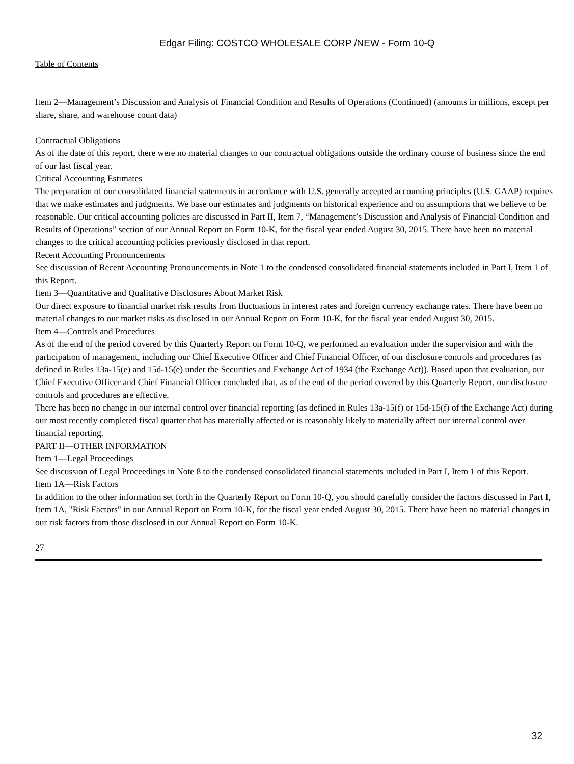Edgar Filing: COSTCO WHOLESALE CORP /NEW - Form 10-Q
Table of Contents
Item 2—Management’s Discussion and Analysis of Financial Condition and Results of Operations (Continued) (amounts in millions, except per share, share, and warehouse count data)
Contractual Obligations
As of the date of this report, there were no material changes to our contractual obligations outside the ordinary course of business since the end of our last fiscal year.
Critical Accounting Estimates
The preparation of our consolidated financial statements in accordance with U.S. generally accepted accounting principles (U.S. GAAP) requires that we make estimates and judgments. We base our estimates and judgments on historical experience and on assumptions that we believe to be reasonable. Our critical accounting policies are discussed in Part II, Item 7, “Management’s Discussion and Analysis of Financial Condition and Results of Operations” section of our Annual Report on Form 10-K, for the fiscal year ended August 30, 2015. There have been no material changes to the critical accounting policies previously disclosed in that report.
Recent Accounting Pronouncements
See discussion of Recent Accounting Pronouncements in Note 1 to the condensed consolidated financial statements included in Part I, Item 1 of this Report.
Item 3—Quantitative and Qualitative Disclosures About Market Risk
Our direct exposure to financial market risk results from fluctuations in interest rates and foreign currency exchange rates. There have been no material changes to our market risks as disclosed in our Annual Report on Form 10-K, for the fiscal year ended August 30, 2015.
Item 4—Controls and Procedures
As of the end of the period covered by this Quarterly Report on Form 10-Q, we performed an evaluation under the supervision and with the participation of management, including our Chief Executive Officer and Chief Financial Officer, of our disclosure controls and procedures (as defined in Rules 13a-15(e) and 15d-15(e) under the Securities and Exchange Act of 1934 (the Exchange Act)). Based upon that evaluation, our Chief Executive Officer and Chief Financial Officer concluded that, as of the end of the period covered by this Quarterly Report, our disclosure controls and procedures are effective.
There has been no change in our internal control over financial reporting (as defined in Rules 13a-15(f) or 15d-15(f) of the Exchange Act) during our most recently completed fiscal quarter that has materially affected or is reasonably likely to materially affect our internal control over financial reporting.
PART II—OTHER INFORMATION
Item 1—Legal Proceedings
See discussion of Legal Proceedings in Note 8 to the condensed consolidated financial statements included in Part I, Item 1 of this Report.
Item 1A—Risk Factors
In addition to the other information set forth in the Quarterly Report on Form 10-Q, you should carefully consider the factors discussed in Part I, Item 1A, "Risk Factors" in our Annual Report on Form 10-K, for the fiscal year ended August 30, 2015. There have been no material changes in our risk factors from those disclosed in our Annual Report on Form 10-K.
27
32